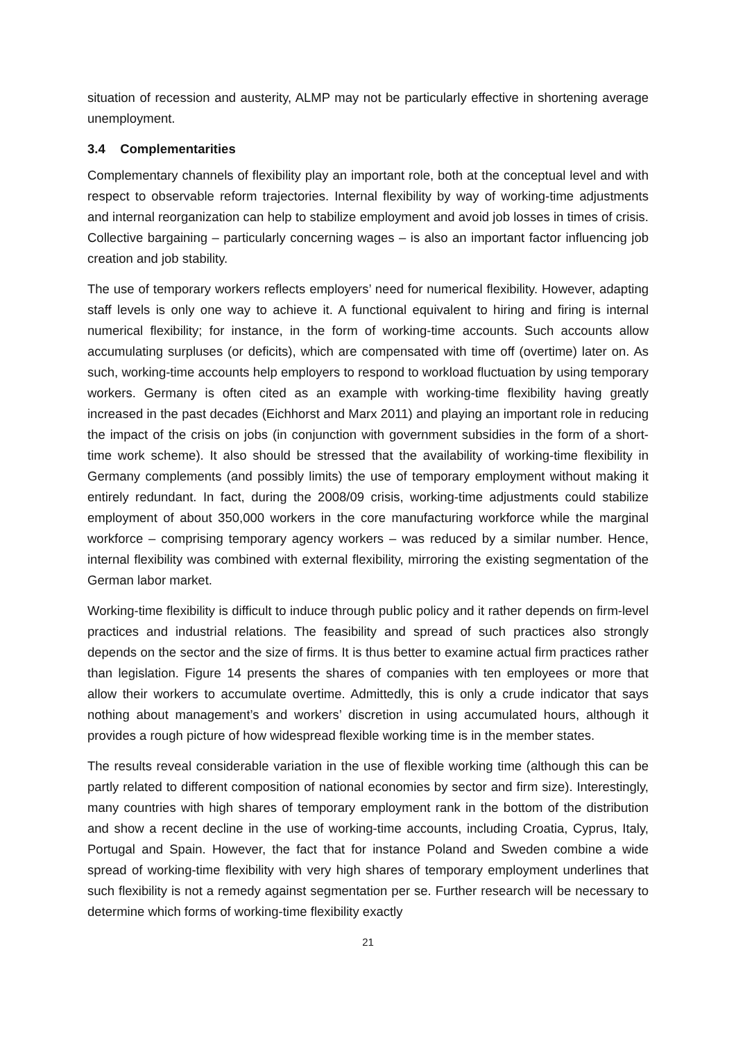situation of recession and austerity, ALMP may not be particularly effective in shortening average unemployment.
3.4 Complementarities
Complementary channels of flexibility play an important role, both at the conceptual level and with respect to observable reform trajectories. Internal flexibility by way of working-time adjustments and internal reorganization can help to stabilize employment and avoid job losses in times of crisis. Collective bargaining – particularly concerning wages – is also an important factor influencing job creation and job stability.
The use of temporary workers reflects employers’ need for numerical flexibility. However, adapting staff levels is only one way to achieve it. A functional equivalent to hiring and firing is internal numerical flexibility; for instance, in the form of working-time accounts. Such accounts allow accumulating surpluses (or deficits), which are compensated with time off (overtime) later on. As such, working-time accounts help employers to respond to workload fluctuation by using temporary workers. Germany is often cited as an example with working-time flexibility having greatly increased in the past decades (Eichhorst and Marx 2011) and playing an important role in reducing the impact of the crisis on jobs (in conjunction with government subsidies in the form of a short-time work scheme). It also should be stressed that the availability of working-time flexibility in Germany complements (and possibly limits) the use of temporary employment without making it entirely redundant. In fact, during the 2008/09 crisis, working-time adjustments could stabilize employment of about 350,000 workers in the core manufacturing workforce while the marginal workforce – comprising temporary agency workers – was reduced by a similar number. Hence, internal flexibility was combined with external flexibility, mirroring the existing segmentation of the German labor market.
Working-time flexibility is difficult to induce through public policy and it rather depends on firm-level practices and industrial relations. The feasibility and spread of such practices also strongly depends on the sector and the size of firms. It is thus better to examine actual firm practices rather than legislation. Figure 14 presents the shares of companies with ten employees or more that allow their workers to accumulate overtime. Admittedly, this is only a crude indicator that says nothing about management’s and workers’ discretion in using accumulated hours, although it provides a rough picture of how widespread flexible working time is in the member states.
The results reveal considerable variation in the use of flexible working time (although this can be partly related to different composition of national economies by sector and firm size). Interestingly, many countries with high shares of temporary employment rank in the bottom of the distribution and show a recent decline in the use of working-time accounts, including Croatia, Cyprus, Italy, Portugal and Spain. However, the fact that for instance Poland and Sweden combine a wide spread of working-time flexibility with very high shares of temporary employment underlines that such flexibility is not a remedy against segmentation per se. Further research will be necessary to determine which forms of working-time flexibility exactly
21